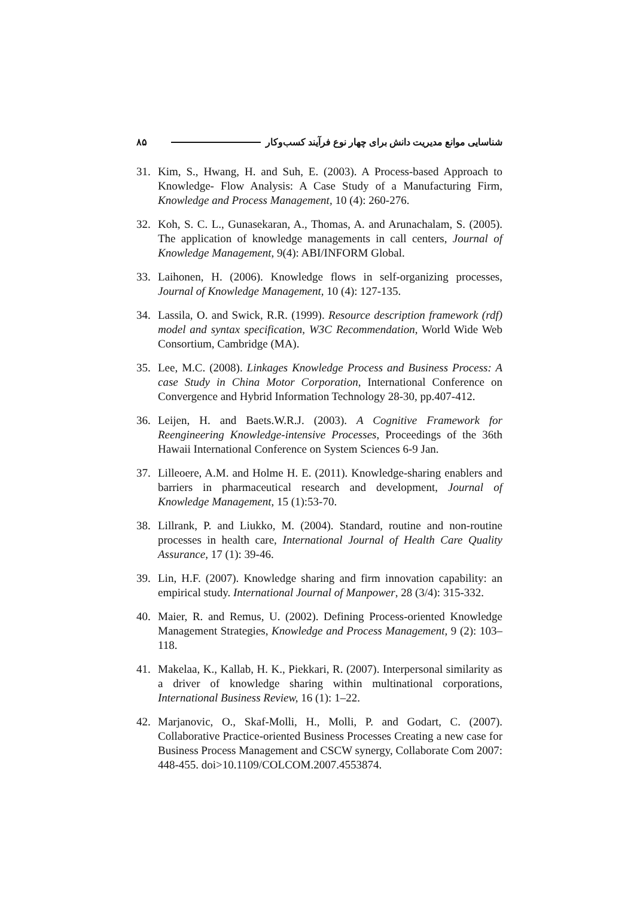شناسایی موانع مدیریت دانش برای چهار نوع فرآیند کسب‌وکار ۸۵
31. Kim, S., Hwang, H. and Suh, E. (2003). A Process-based Approach to Knowledge- Flow Analysis: A Case Study of a Manufacturing Firm, Knowledge and Process Management, 10 (4): 260-276.
32. Koh, S. C. L., Gunasekaran, A., Thomas, A. and Arunachalam, S. (2005). The application of knowledge managements in call centers, Journal of Knowledge Management, 9(4): ABI/INFORM Global.
33. Laihonen, H. (2006). Knowledge flows in self-organizing processes, Journal of Knowledge Management, 10 (4): 127-135.
34. Lassila, O. and Swick, R.R. (1999). Resource description framework (rdf) model and syntax specification, W3C Recommendation, World Wide Web Consortium, Cambridge (MA).
35. Lee, M.C. (2008). Linkages Knowledge Process and Business Process: A case Study in China Motor Corporation, International Conference on Convergence and Hybrid Information Technology 28-30, pp.407-412.
36. Leijen, H. and Baets.W.R.J. (2003). A Cognitive Framework for Reengineering Knowledge-intensive Processes, Proceedings of the 36th Hawaii International Conference on System Sciences 6-9 Jan.
37. Lilleoere, A.M. and Holme H. E. (2011). Knowledge-sharing enablers and barriers in pharmaceutical research and development, Journal of Knowledge Management, 15 (1):53-70.
38. Lillrank, P. and Liukko, M. (2004). Standard, routine and non-routine processes in health care, International Journal of Health Care Quality Assurance, 17 (1): 39-46.
39. Lin, H.F. (2007). Knowledge sharing and firm innovation capability: an empirical study. International Journal of Manpower, 28 (3/4): 315-332.
40. Maier, R. and Remus, U. (2002). Defining Process-oriented Knowledge Management Strategies, Knowledge and Process Management, 9 (2): 103–118.
41. Makelaa, K., Kallab, H. K., Piekkari, R. (2007). Interpersonal similarity as a driver of knowledge sharing within multinational corporations, International Business Review, 16 (1): 1–22.
42. Marjanovic, O., Skaf-Molli, H., Molli, P. and Godart, C. (2007). Collaborative Practice-oriented Business Processes Creating a new case for Business Process Management and CSCW synergy, Collaborate Com 2007: 448-455. doi>10.1109/COLCOM.2007.4553874.